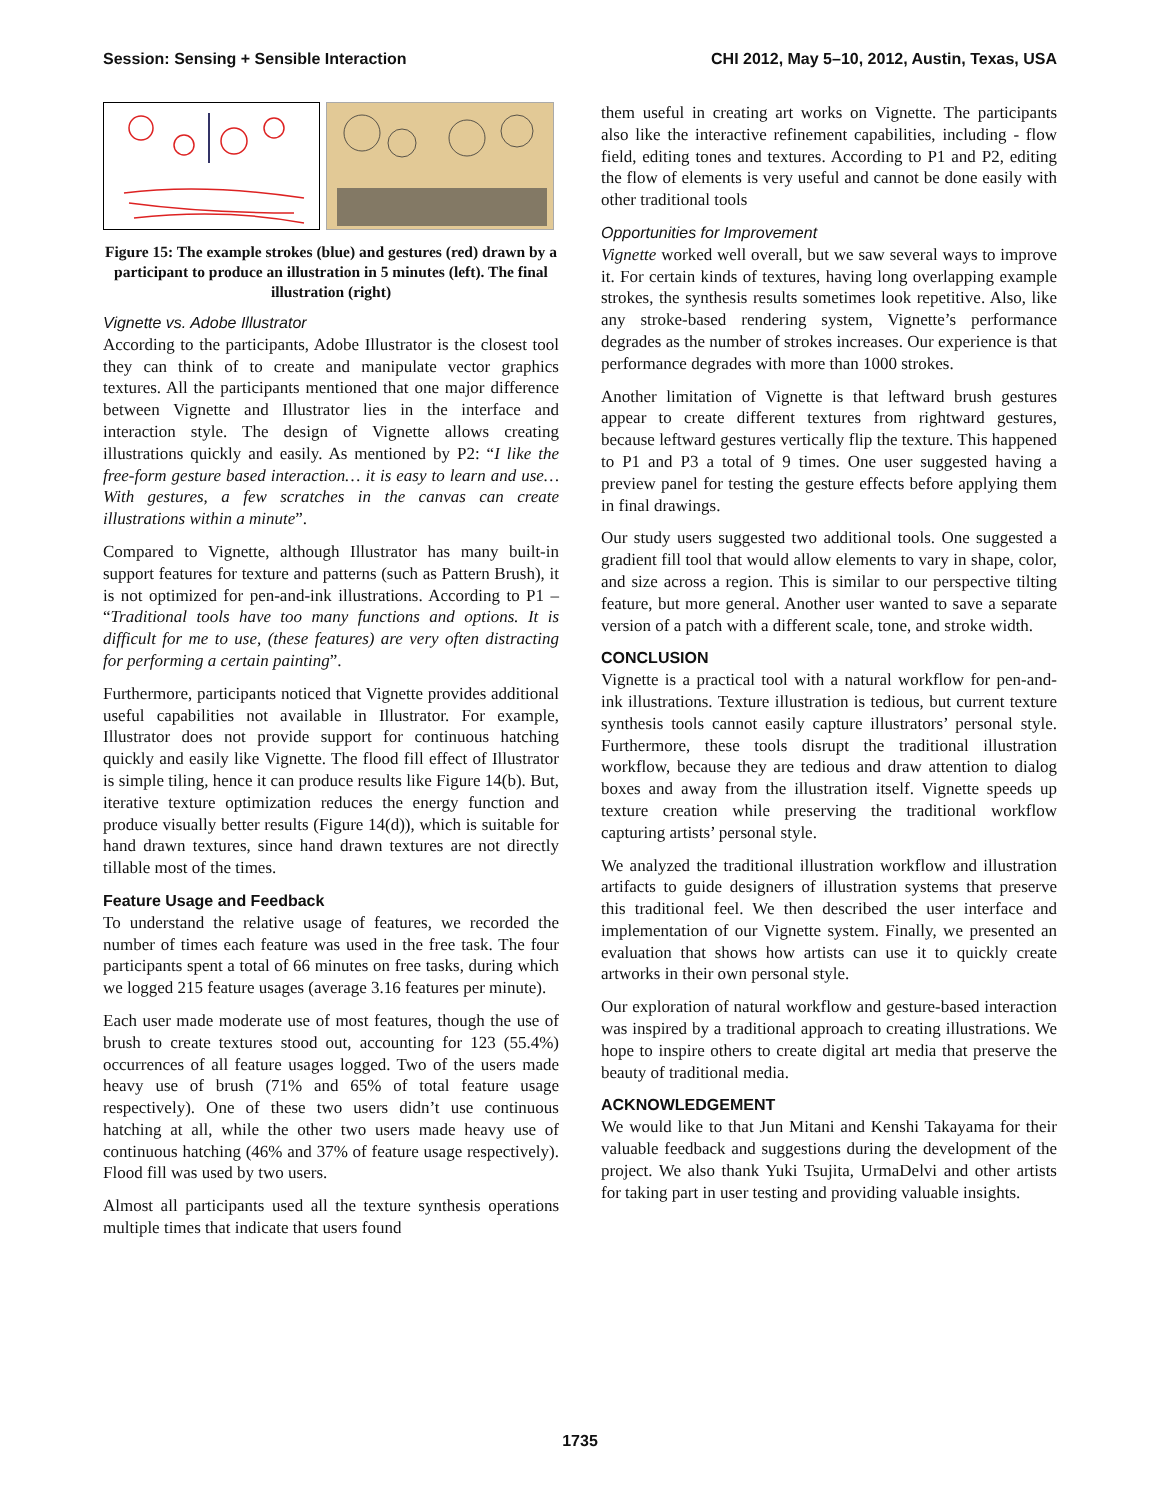Session: Sensing + Sensible Interaction CHI 2012, May 5–10, 2012, Austin, Texas, USA
Figure 15: The example strokes (blue) and gestures (red) drawn by a participant to produce an illustration in 5 minutes (left). The final illustration (right)
Vignette vs. Adobe Illustrator
According to the participants, Adobe Illustrator is the closest tool they can think of to create and manipulate vector graphics textures. All the participants mentioned that one major difference between Vignette and Illustrator lies in the interface and interaction style. The design of Vignette allows creating illustrations quickly and easily. As mentioned by P2: “I like the free-form gesture based interaction… it is easy to learn and use… With gestures, a few scratches in the canvas can create illustrations within a minute”.
Compared to Vignette, although Illustrator has many built-in support features for texture and patterns (such as Pattern Brush), it is not optimized for pen-and-ink illustrations. According to P1 – “Traditional tools have too many functions and options. It is difficult for me to use, (these features) are very often distracting for performing a certain painting”.
Furthermore, participants noticed that Vignette provides additional useful capabilities not available in Illustrator. For example, Illustrator does not provide support for continuous hatching quickly and easily like Vignette. The flood fill effect of Illustrator is simple tiling, hence it can produce results like Figure 14(b). But, iterative texture optimization reduces the energy function and produce visually better results (Figure 14(d)), which is suitable for hand drawn textures, since hand drawn textures are not directly tillable most of the times.
Feature Usage and Feedback
To understand the relative usage of features, we recorded the number of times each feature was used in the free task. The four participants spent a total of 66 minutes on free tasks, during which we logged 215 feature usages (average 3.16 features per minute).
Each user made moderate use of most features, though the use of brush to create textures stood out, accounting for 123 (55.4%) occurrences of all feature usages logged. Two of the users made heavy use of brush (71% and 65% of total feature usage respectively). One of these two users didn’t use continuous hatching at all, while the other two users made heavy use of continuous hatching (46% and 37% of feature usage respectively). Flood fill was used by two users.
Almost all participants used all the texture synthesis operations multiple times that indicate that users found
them useful in creating art works on Vignette. The participants also like the interactive refinement capabilities, including - flow field, editing tones and textures. According to P1 and P2, editing the flow of elements is very useful and cannot be done easily with other traditional tools
Opportunities for Improvement
Vignette worked well overall, but we saw several ways to improve it. For certain kinds of textures, having long overlapping example strokes, the synthesis results sometimes look repetitive. Also, like any stroke-based rendering system, Vignette’s performance degrades as the number of strokes increases. Our experience is that performance degrades with more than 1000 strokes.
Another limitation of Vignette is that leftward brush gestures appear to create different textures from rightward gestures, because leftward gestures vertically flip the texture. This happened to P1 and P3 a total of 9 times. One user suggested having a preview panel for testing the gesture effects before applying them in final drawings.
Our study users suggested two additional tools. One suggested a gradient fill tool that would allow elements to vary in shape, color, and size across a region. This is similar to our perspective tilting feature, but more general. Another user wanted to save a separate version of a patch with a different scale, tone, and stroke width.
CONCLUSION
Vignette is a practical tool with a natural workflow for pen-and-ink illustrations. Texture illustration is tedious, but current texture synthesis tools cannot easily capture illustrators’ personal style. Furthermore, these tools disrupt the traditional illustration workflow, because they are tedious and draw attention to dialog boxes and away from the illustration itself. Vignette speeds up texture creation while preserving the traditional workflow capturing artists’ personal style.
We analyzed the traditional illustration workflow and illustration artifacts to guide designers of illustration systems that preserve this traditional feel. We then described the user interface and implementation of our Vignette system. Finally, we presented an evaluation that shows how artists can use it to quickly create artworks in their own personal style.
Our exploration of natural workflow and gesture-based interaction was inspired by a traditional approach to creating illustrations. We hope to inspire others to create digital art media that preserve the beauty of traditional media.
ACKNOWLEDGEMENT
We would like to that Jun Mitani and Kenshi Takayama for their valuable feedback and suggestions during the development of the project. We also thank Yuki Tsujita, UrmaDelvi and other artists for taking part in user testing and providing valuable insights.
1735